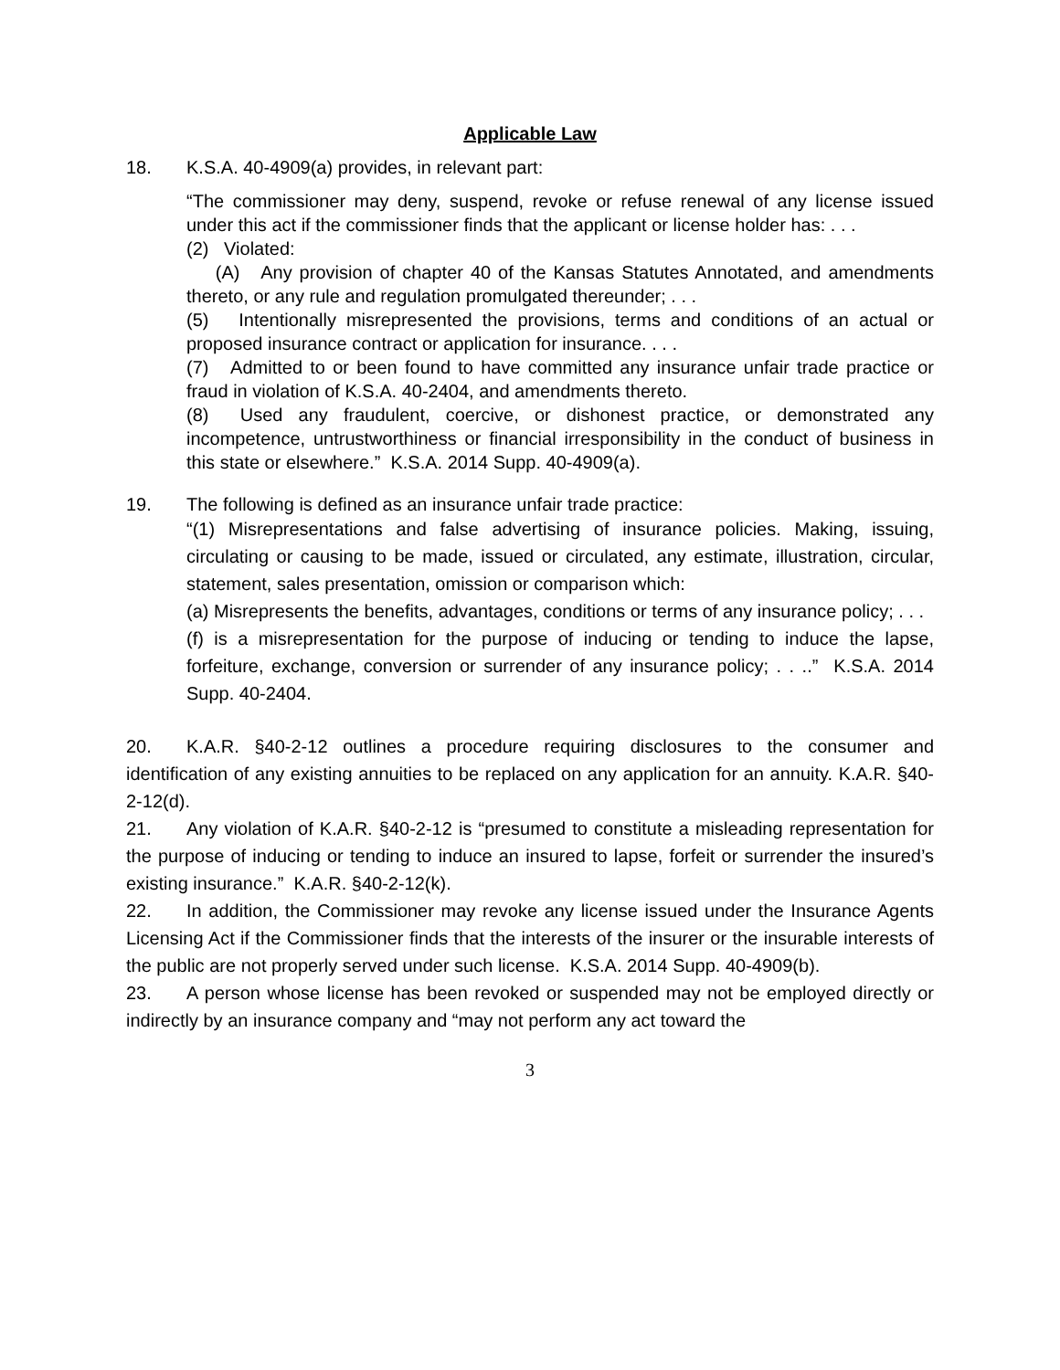Applicable Law
18. K.S.A. 40-4909(a) provides, in relevant part:
“The commissioner may deny, suspend, revoke or refuse renewal of any license issued under this act if the commissioner finds that the applicant or license holder has: . . .
(2) Violated:
(A) Any provision of chapter 40 of the Kansas Statutes Annotated, and amendments thereto, or any rule and regulation promulgated thereunder; . . .
(5) Intentionally misrepresented the provisions, terms and conditions of an actual or proposed insurance contract or application for insurance. . . .
(7) Admitted to or been found to have committed any insurance unfair trade practice or fraud in violation of K.S.A. 40-2404, and amendments thereto.
(8) Used any fraudulent, coercive, or dishonest practice, or demonstrated any incompetence, untrustworthiness or financial irresponsibility in the conduct of business in this state or elsewhere.” K.S.A. 2014 Supp. 40-4909(a).
19. The following is defined as an insurance unfair trade practice:
“(1) Misrepresentations and false advertising of insurance policies. Making, issuing, circulating or causing to be made, issued or circulated, any estimate, illustration, circular, statement, sales presentation, omission or comparison which:
(a) Misrepresents the benefits, advantages, conditions or terms of any insurance policy; . . .
(f) is a misrepresentation for the purpose of inducing or tending to induce the lapse, forfeiture, exchange, conversion or surrender of any insurance policy; . . ..” K.S.A. 2014 Supp. 40-2404.
20. K.A.R. §40-2-12 outlines a procedure requiring disclosures to the consumer and identification of any existing annuities to be replaced on any application for an annuity. K.A.R. §40-2-12(d).
21. Any violation of K.A.R. §40-2-12 is “presumed to constitute a misleading representation for the purpose of inducing or tending to induce an insured to lapse, forfeit or surrender the insured’s existing insurance.” K.A.R. §40-2-12(k).
22. In addition, the Commissioner may revoke any license issued under the Insurance Agents Licensing Act if the Commissioner finds that the interests of the insurer or the insurable interests of the public are not properly served under such license. K.S.A. 2014 Supp. 40-4909(b).
23. A person whose license has been revoked or suspended may not be employed directly or indirectly by an insurance company and “may not perform any act toward the
3